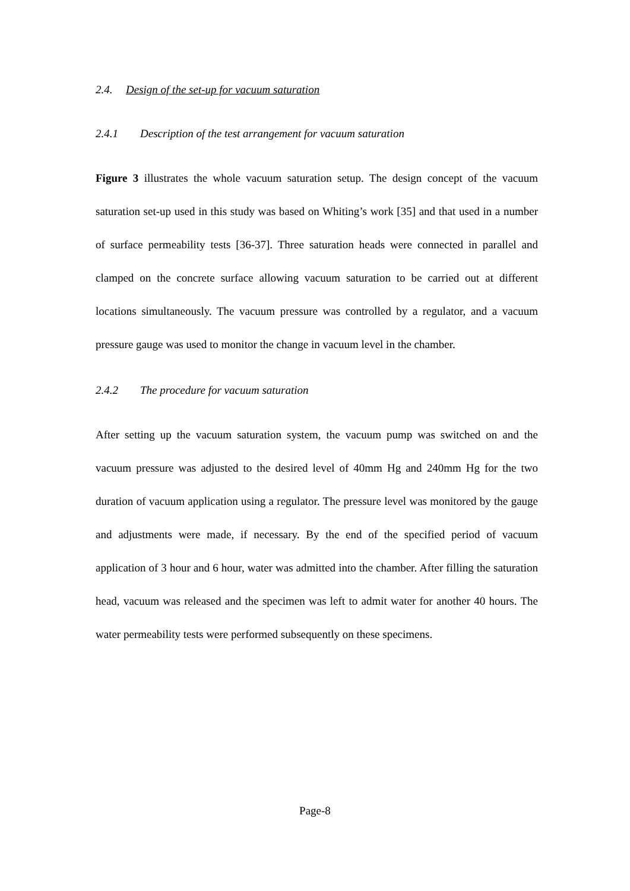2.4. Design of the set-up for vacuum saturation
2.4.1 Description of the test arrangement for vacuum saturation
Figure 3 illustrates the whole vacuum saturation setup. The design concept of the vacuum saturation set-up used in this study was based on Whiting’s work [35] and that used in a number of surface permeability tests [36-37]. Three saturation heads were connected in parallel and clamped on the concrete surface allowing vacuum saturation to be carried out at different locations simultaneously. The vacuum pressure was controlled by a regulator, and a vacuum pressure gauge was used to monitor the change in vacuum level in the chamber.
2.4.2 The procedure for vacuum saturation
After setting up the vacuum saturation system, the vacuum pump was switched on and the vacuum pressure was adjusted to the desired level of 40mm Hg and 240mm Hg for the two duration of vacuum application using a regulator. The pressure level was monitored by the gauge and adjustments were made, if necessary. By the end of the specified period of vacuum application of 3 hour and 6 hour, water was admitted into the chamber. After filling the saturation head, vacuum was released and the specimen was left to admit water for another 40 hours. The water permeability tests were performed subsequently on these specimens.
Page-8